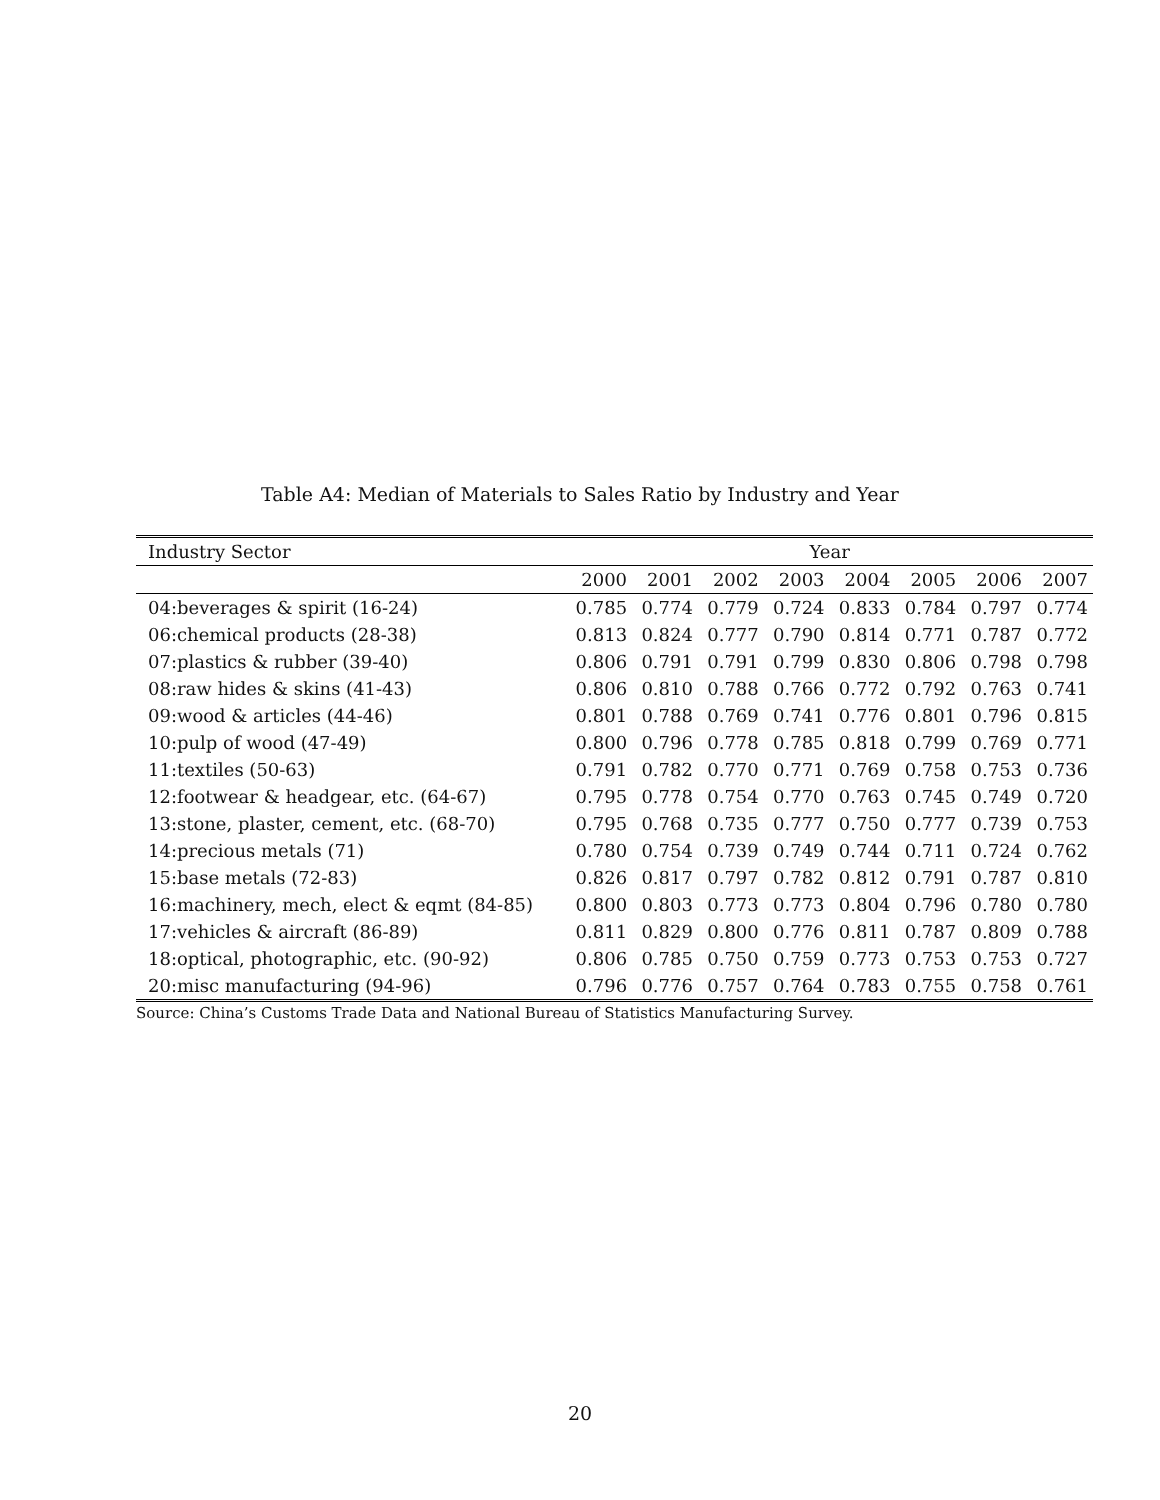Table A4: Median of Materials to Sales Ratio by Industry and Year
| Industry Sector | Year | | | | | | | |
| --- | --- | --- | --- | --- | --- | --- | --- | --- |
| | 2000 | 2001 | 2002 | 2003 | 2004 | 2005 | 2006 | 2007 |
| 04:beverages & spirit (16-24) | 0.785 | 0.774 | 0.779 | 0.724 | 0.833 | 0.784 | 0.797 | 0.774 |
| 06:chemical products (28-38) | 0.813 | 0.824 | 0.777 | 0.790 | 0.814 | 0.771 | 0.787 | 0.772 |
| 07:plastics & rubber (39-40) | 0.806 | 0.791 | 0.791 | 0.799 | 0.830 | 0.806 | 0.798 | 0.798 |
| 08:raw hides & skins (41-43) | 0.806 | 0.810 | 0.788 | 0.766 | 0.772 | 0.792 | 0.763 | 0.741 |
| 09:wood & articles (44-46) | 0.801 | 0.788 | 0.769 | 0.741 | 0.776 | 0.801 | 0.796 | 0.815 |
| 10:pulp of wood (47-49) | 0.800 | 0.796 | 0.778 | 0.785 | 0.818 | 0.799 | 0.769 | 0.771 |
| 11:textiles (50-63) | 0.791 | 0.782 | 0.770 | 0.771 | 0.769 | 0.758 | 0.753 | 0.736 |
| 12:footwear & headgear, etc. (64-67) | 0.795 | 0.778 | 0.754 | 0.770 | 0.763 | 0.745 | 0.749 | 0.720 |
| 13:stone, plaster, cement, etc. (68-70) | 0.795 | 0.768 | 0.735 | 0.777 | 0.750 | 0.777 | 0.739 | 0.753 |
| 14:precious metals (71) | 0.780 | 0.754 | 0.739 | 0.749 | 0.744 | 0.711 | 0.724 | 0.762 |
| 15:base metals (72-83) | 0.826 | 0.817 | 0.797 | 0.782 | 0.812 | 0.791 | 0.787 | 0.810 |
| 16:machinery, mech, elect & eqmt (84-85) | 0.800 | 0.803 | 0.773 | 0.773 | 0.804 | 0.796 | 0.780 | 0.780 |
| 17:vehicles & aircraft (86-89) | 0.811 | 0.829 | 0.800 | 0.776 | 0.811 | 0.787 | 0.809 | 0.788 |
| 18:optical, photographic, etc. (90-92) | 0.806 | 0.785 | 0.750 | 0.759 | 0.773 | 0.753 | 0.753 | 0.727 |
| 20:misc manufacturing (94-96) | 0.796 | 0.776 | 0.757 | 0.764 | 0.783 | 0.755 | 0.758 | 0.761 |
Source: China’s Customs Trade Data and National Bureau of Statistics Manufacturing Survey.
20